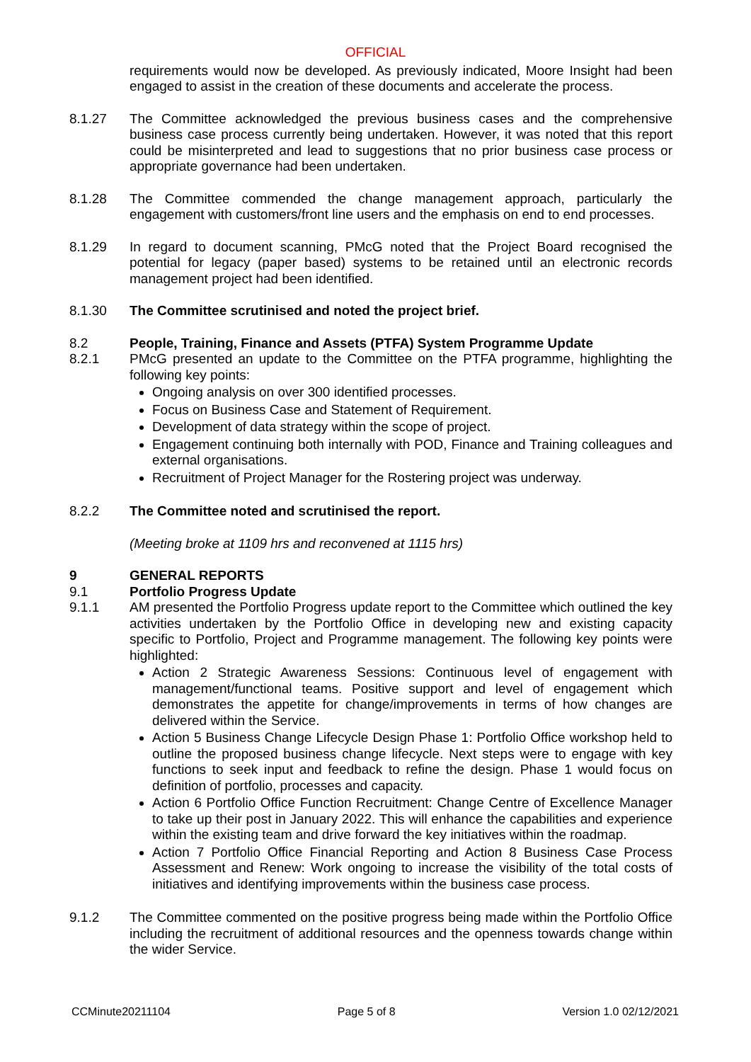OFFICIAL
requirements would now be developed. As previously indicated, Moore Insight had been engaged to assist in the creation of these documents and accelerate the process.
8.1.27 The Committee acknowledged the previous business cases and the comprehensive business case process currently being undertaken. However, it was noted that this report could be misinterpreted and lead to suggestions that no prior business case process or appropriate governance had been undertaken.
8.1.28 The Committee commended the change management approach, particularly the engagement with customers/front line users and the emphasis on end to end processes.
8.1.29 In regard to document scanning, PMcG noted that the Project Board recognised the potential for legacy (paper based) systems to be retained until an electronic records management project had been identified.
8.1.30 The Committee scrutinised and noted the project brief.
8.2 People, Training, Finance and Assets (PTFA) System Programme Update
8.2.1 PMcG presented an update to the Committee on the PTFA programme, highlighting the following key points:
Ongoing analysis on over 300 identified processes.
Focus on Business Case and Statement of Requirement.
Development of data strategy within the scope of project.
Engagement continuing both internally with POD, Finance and Training colleagues and external organisations.
Recruitment of Project Manager for the Rostering project was underway.
8.2.2 The Committee noted and scrutinised the report.
(Meeting broke at 1109 hrs and reconvened at 1115 hrs)
9 GENERAL REPORTS
9.1 Portfolio Progress Update
9.1.1 AM presented the Portfolio Progress update report to the Committee which outlined the key activities undertaken by the Portfolio Office in developing new and existing capacity specific to Portfolio, Project and Programme management. The following key points were highlighted:
Action 2 Strategic Awareness Sessions: Continuous level of engagement with management/functional teams. Positive support and level of engagement which demonstrates the appetite for change/improvements in terms of how changes are delivered within the Service.
Action 5 Business Change Lifecycle Design Phase 1: Portfolio Office workshop held to outline the proposed business change lifecycle. Next steps were to engage with key functions to seek input and feedback to refine the design. Phase 1 would focus on definition of portfolio, processes and capacity.
Action 6 Portfolio Office Function Recruitment: Change Centre of Excellence Manager to take up their post in January 2022. This will enhance the capabilities and experience within the existing team and drive forward the key initiatives within the roadmap.
Action 7 Portfolio Office Financial Reporting and Action 8 Business Case Process Assessment and Renew: Work ongoing to increase the visibility of the total costs of initiatives and identifying improvements within the business case process.
9.1.2 The Committee commented on the positive progress being made within the Portfolio Office including the recruitment of additional resources and the openness towards change within the wider Service.
CCMinute20211104 Page 5 of 8 Version 1.0 02/12/2021